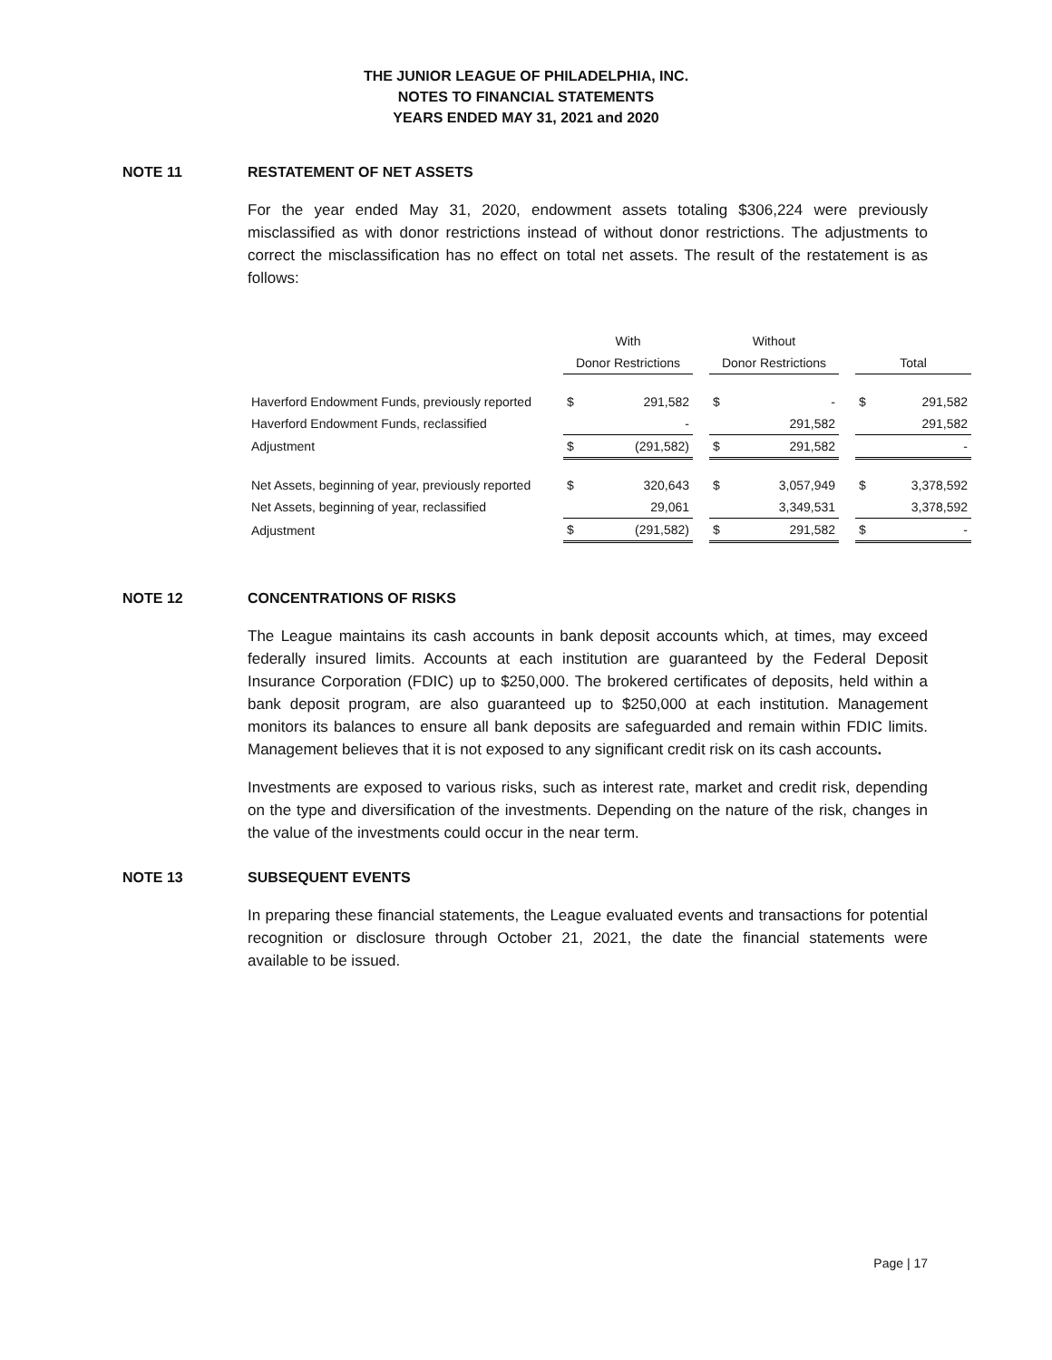THE JUNIOR LEAGUE OF PHILADELPHIA, INC.
NOTES TO FINANCIAL STATEMENTS
YEARS ENDED MAY 31, 2021 and 2020
NOTE 11 RESTATEMENT OF NET ASSETS
For the year ended May 31, 2020, endowment assets totaling $306,224 were previously misclassified as with donor restrictions instead of without donor restrictions. The adjustments to correct the misclassification has no effect on total net assets. The result of the restatement is as follows:
| | With | | | Without | | | | |
| --- | --- | --- | --- | --- | --- | --- | --- | --- |
| | Donor Restrictions | | | Donor Restrictions | | | Total | |
| Haverford Endowment Funds, previously reported | $ | 291,582 | | $ | - | | $ | 291,582 |
| Haverford Endowment Funds, reclassified | | - | | | 291,582 | | | 291,582 |
| Adjustment | $ | (291,582) | | $ | 291,582 | | | - |
| Net Assets, beginning of year, previously reported | $ | 320,643 | | $ | 3,057,949 | | $ | 3,378,592 |
| Net Assets, beginning of year, reclassified | | 29,061 | | | 3,349,531 | | | 3,378,592 |
| Adjustment | $ | (291,582) | | $ | 291,582 | | $ | - |
NOTE 12 CONCENTRATIONS OF RISKS
The League maintains its cash accounts in bank deposit accounts which, at times, may exceed federally insured limits. Accounts at each institution are guaranteed by the Federal Deposit Insurance Corporation (FDIC) up to $250,000. The brokered certificates of deposits, held within a bank deposit program, are also guaranteed up to $250,000 at each institution. Management monitors its balances to ensure all bank deposits are safeguarded and remain within FDIC limits. Management believes that it is not exposed to any significant credit risk on its cash accounts.
Investments are exposed to various risks, such as interest rate, market and credit risk, depending on the type and diversification of the investments. Depending on the nature of the risk, changes in the value of the investments could occur in the near term.
NOTE 13 SUBSEQUENT EVENTS
In preparing these financial statements, the League evaluated events and transactions for potential recognition or disclosure through October 21, 2021, the date the financial statements were available to be issued.
Page | 17